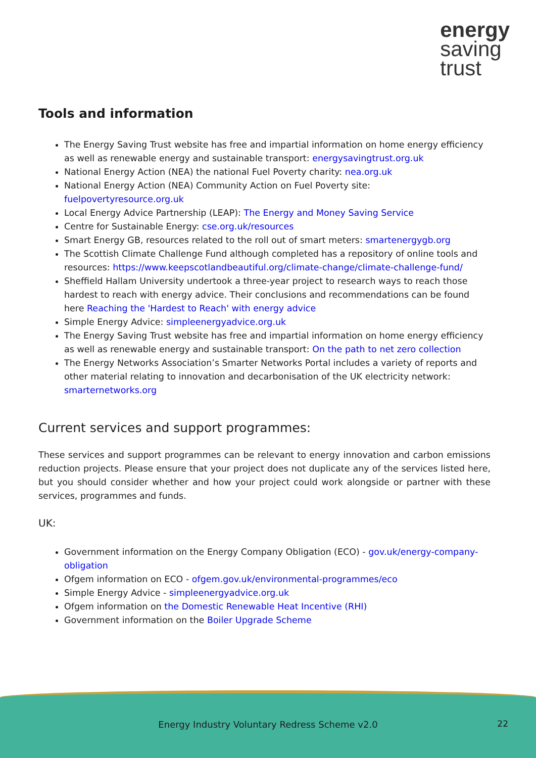energy
saving
trust
Tools and information
The Energy Saving Trust website has free and impartial information on home energy efficiency as well as renewable energy and sustainable transport: energysavingtrust.org.uk
National Energy Action (NEA) the national Fuel Poverty charity: nea.org.uk
National Energy Action (NEA) Community Action on Fuel Poverty site: fuelpovertyresource.org.uk
Local Energy Advice Partnership (LEAP): The Energy and Money Saving Service
Centre for Sustainable Energy: cse.org.uk/resources
Smart Energy GB, resources related to the roll out of smart meters: smartenergygb.org
The Scottish Climate Challenge Fund although completed has a repository of online tools and resources: https://www.keepscotlandbeautiful.org/climate-change/climate-challenge-fund/
Sheffield Hallam University undertook a three-year project to research ways to reach those hardest to reach with energy advice. Their conclusions and recommendations can be found here Reaching the 'Hardest to Reach' with energy advice
Simple Energy Advice: simpleenergyadvice.org.uk
The Energy Saving Trust website has free and impartial information on home energy efficiency as well as renewable energy and sustainable transport: On the path to net zero collection
The Energy Networks Association’s Smarter Networks Portal includes a variety of reports and other material relating to innovation and decarbonisation of the UK electricity network: smarternetworks.org
Current services and support programmes:
These services and support programmes can be relevant to energy innovation and carbon emissions reduction projects. Please ensure that your project does not duplicate any of the services listed here, but you should consider whether and how your project could work alongside or partner with these services, programmes and funds.
UK:
Government information on the Energy Company Obligation (ECO) - gov.uk/energy-company-obligation
Ofgem information on ECO - ofgem.gov.uk/environmental-programmes/eco
Simple Energy Advice - simpleenergyadvice.org.uk
Ofgem information on the Domestic Renewable Heat Incentive (RHI)
Government information on the Boiler Upgrade Scheme
Energy Industry Voluntary Redress Scheme v2.0
22